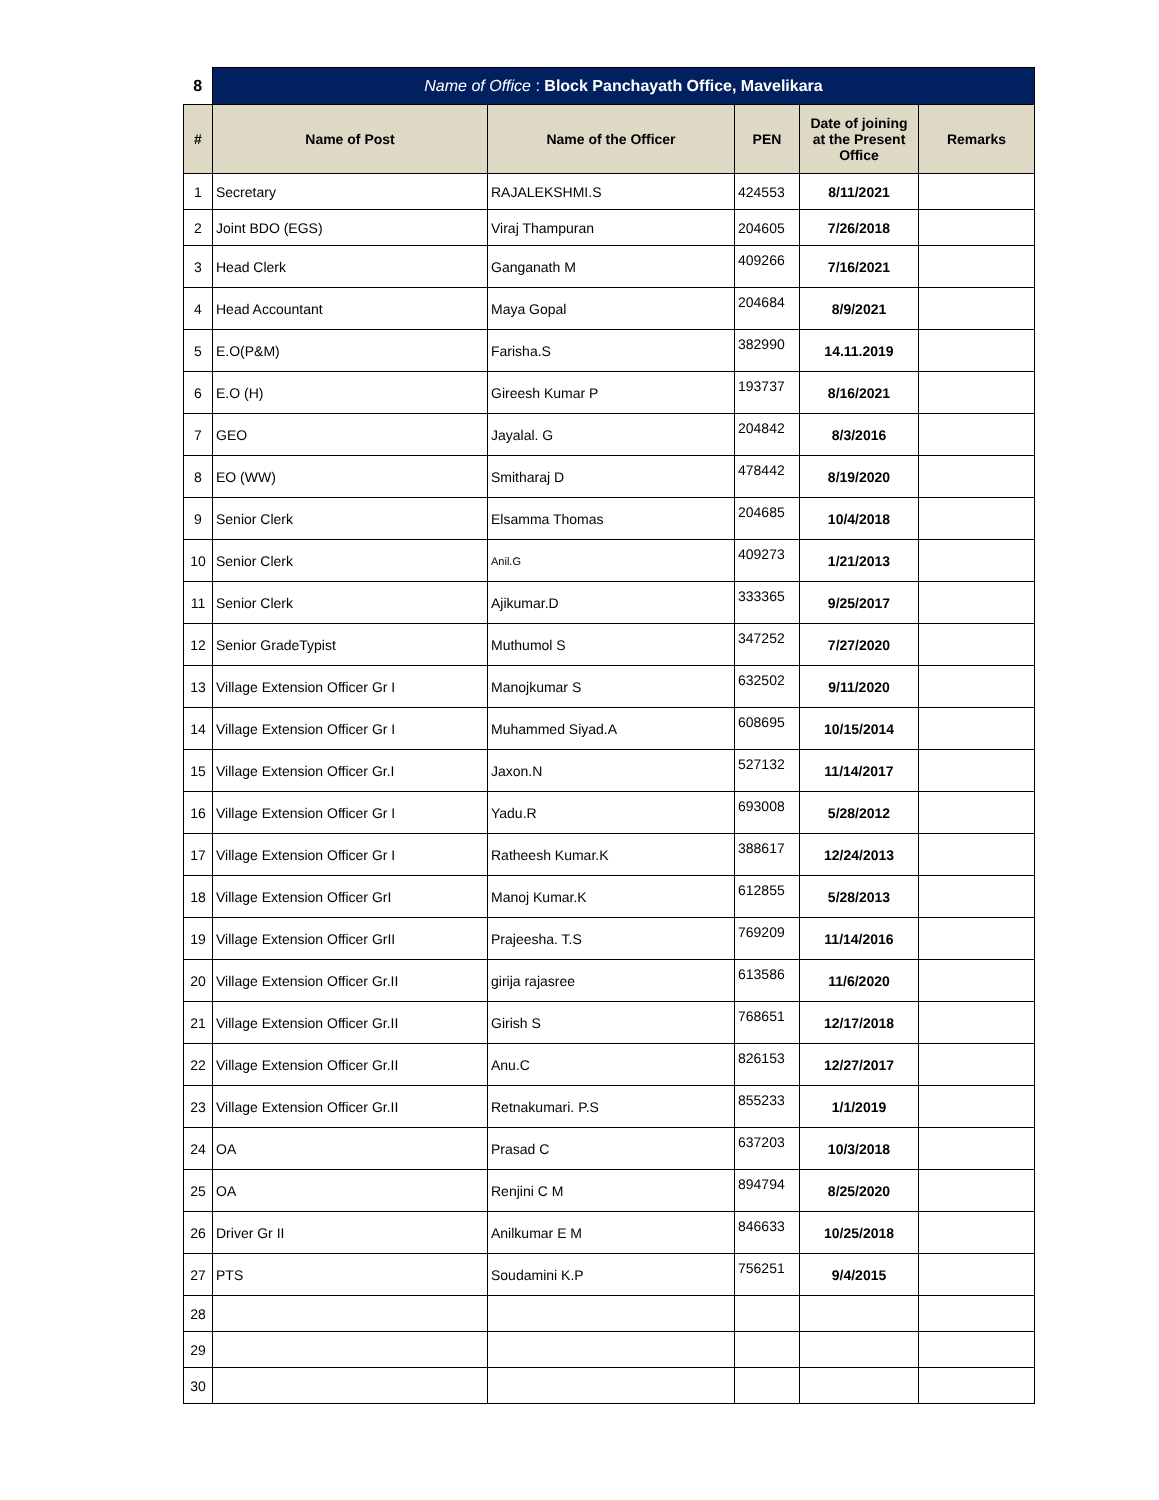| 8 | Name of Office : Block Panchayath Office, Mavelikara | | | | |
| # | Name of Post | Name of the Officer | PEN | Date of joining at the Present Office | Remarks |
| 1 | Secretary | RAJALEKSHMI.S | 424553 | 8/11/2021 | |
| 2 | Joint BDO (EGS) | Viraj Thampuran | 204605 | 7/26/2018 | |
| 3 | Head Clerk | Ganganath M | 409266 | 7/16/2021 | |
| 4 | Head Accountant | Maya Gopal | 204684 | 8/9/2021 | |
| 5 | E.O(P&M) | Farisha.S | 382990 | 14.11.2019 | |
| 6 | E.O (H) | Gireesh Kumar P | 193737 | 8/16/2021 | |
| 7 | GEO | Jayalal. G | 204842 | 8/3/2016 | |
| 8 | EO (WW) | Smitharaj D | 478442 | 8/19/2020 | |
| 9 | Senior Clerk | Elsamma Thomas | 204685 | 10/4/2018 | |
| 10 | Senior Clerk | Anil.G | 409273 | 1/21/2013 | |
| 11 | Senior Clerk | Ajikumar.D | 333365 | 9/25/2017 | |
| 12 | Senior GradeTypist | Muthumol S | 347252 | 7/27/2020 | |
| 13 | Village Extension Officer Gr I | Manojkumar S | 632502 | 9/11/2020 | |
| 14 | Village Extension Officer Gr I | Muhammed Siyad.A | 608695 | 10/15/2014 | |
| 15 | Village Extension Officer Gr.I | Jaxon.N | 527132 | 11/14/2017 | |
| 16 | Village Extension Officer Gr I | Yadu.R | 693008 | 5/28/2012 | |
| 17 | Village Extension Officer Gr I | Ratheesh Kumar.K | 388617 | 12/24/2013 | |
| 18 | Village Extension Officer GrI | Manoj Kumar.K | 612855 | 5/28/2013 | |
| 19 | Village Extension Officer GrII | Prajeesha. T.S | 769209 | 11/14/2016 | |
| 20 | Village Extension Officer Gr.II | girija rajasree | 613586 | 11/6/2020 | |
| 21 | Village Extension Officer Gr.II | Girish S | 768651 | 12/17/2018 | |
| 22 | Village Extension Officer Gr.II | Anu.C | 826153 | 12/27/2017 | |
| 23 | Village Extension Officer Gr.II | Retnakumari. P.S | 855233 | 1/1/2019 | |
| 24 | OA | Prasad C | 637203 | 10/3/2018 | |
| 25 | OA | Renjini C M | 894794 | 8/25/2020 | |
| 26 | Driver Gr II | Anilkumar E M | 846633 | 10/25/2018 | |
| 27 | PTS | Soudamini K.P | 756251 | 9/4/2015 | |
| 28 | | | | | |
| 29 | | | | | |
| 30 | | | | | |